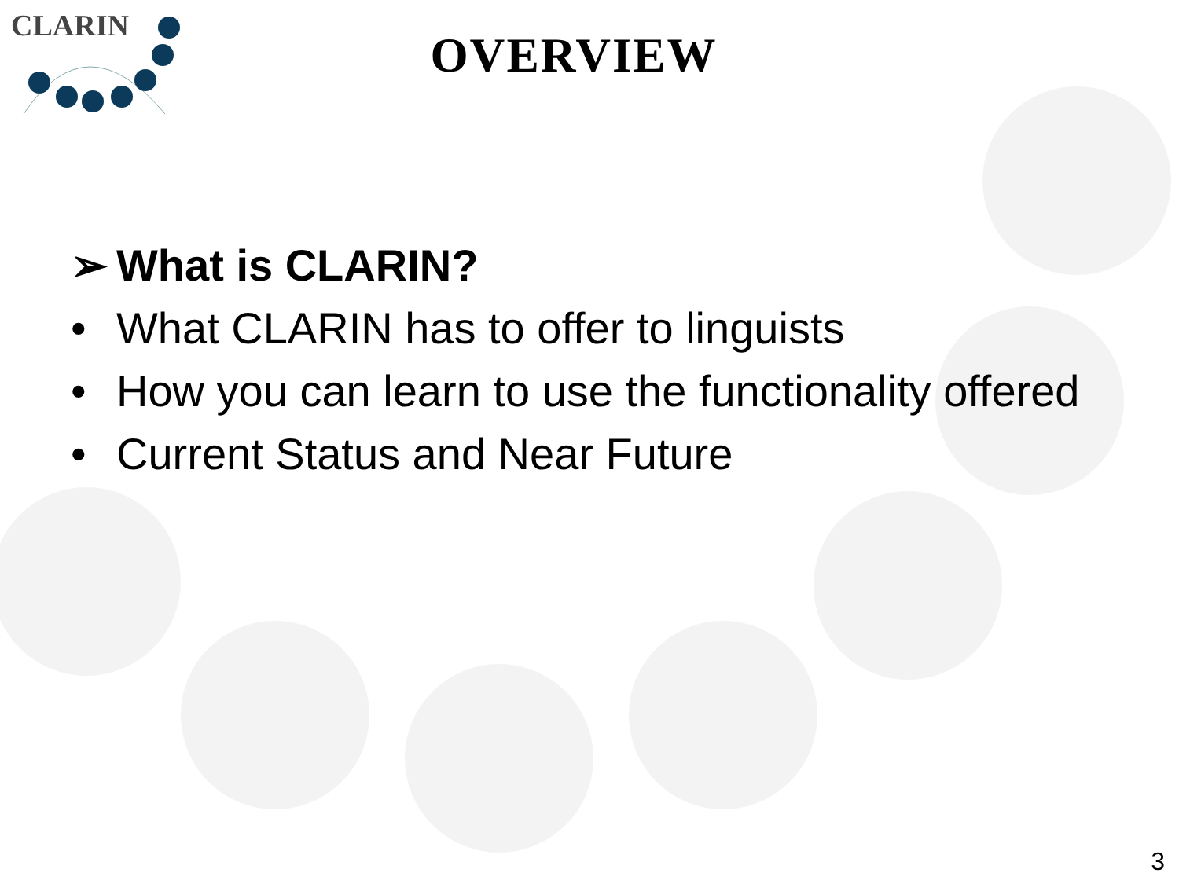CLARIN
OVERVIEW
➢ What is CLARIN?
• What CLARIN has to offer to linguists
• How you can learn to use the functionality offered
• Current Status and Near Future
3